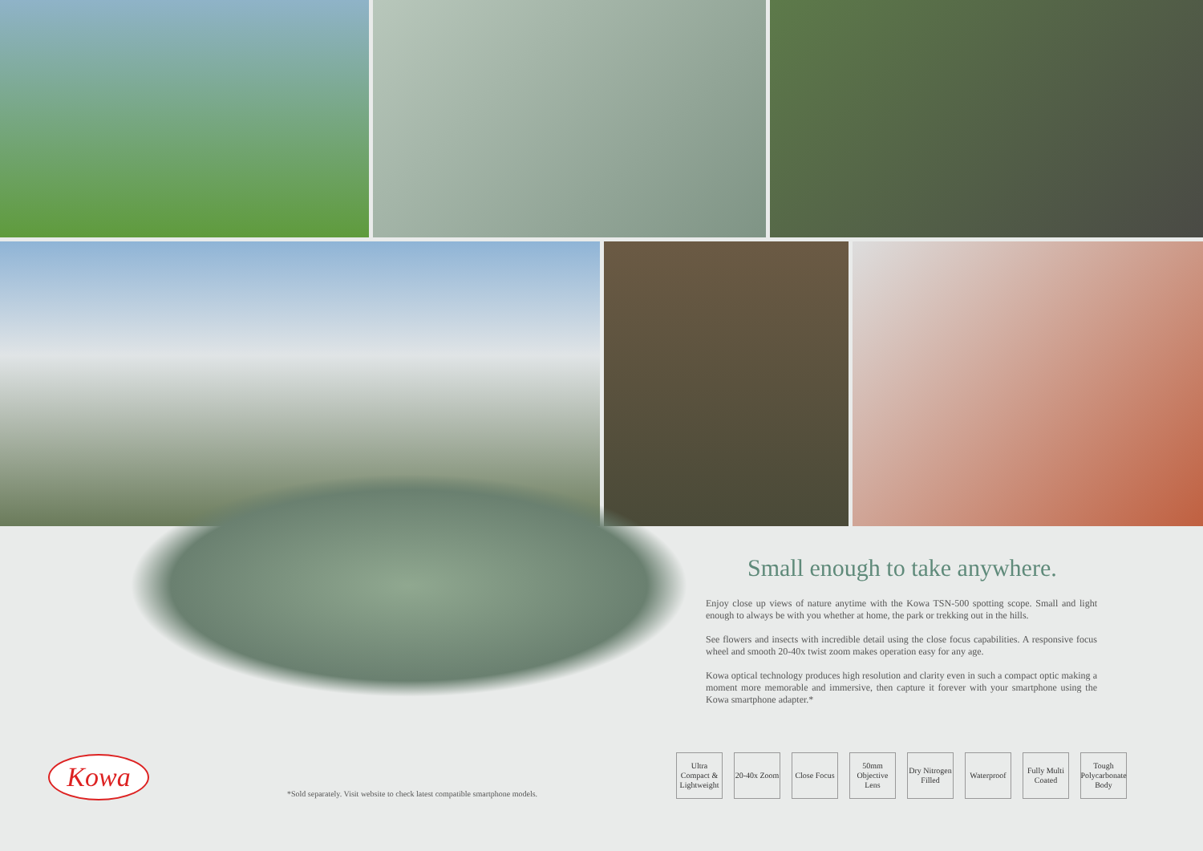Small enough to take anywhere.
Enjoy close up views of nature anytime with the Kowa TSN-500 spotting scope. Small and light enough to always be with you whether at home, the park or trekking out in the hills.
See flowers and insects with incredible detail using the close focus capabilities. A responsive focus wheel and smooth 20-40x twist zoom makes operation easy for any age.
Kowa optical technology produces high resolution and clarity even in such a compact optic making a moment more memorable and immersive, then capture it forever with your smartphone using the Kowa smartphone adapter.*
Ultra Compact & Lightweight
20-40x Zoom
Close Focus
50mm Objective Lens
Dry Nitrogen Filled
Waterproof
Fully Multi Coated
Tough Polycarbonate Body
Kowa
*Sold separately. Visit website to check latest compatible smartphone models.